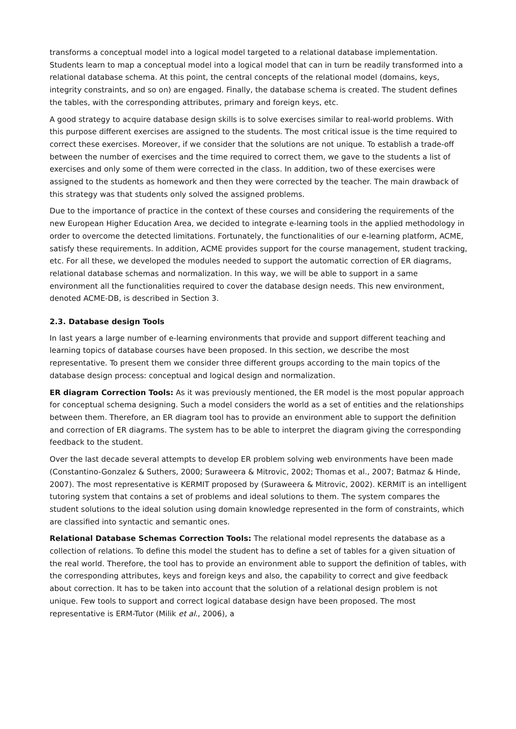transforms a conceptual model into a logical model targeted to a relational database implementation. Students learn to map a conceptual model into a logical model that can in turn be readily transformed into a relational database schema. At this point, the central concepts of the relational model (domains, keys, integrity constraints, and so on) are engaged. Finally, the database schema is created. The student defines the tables, with the corresponding attributes, primary and foreign keys, etc.
A good strategy to acquire database design skills is to solve exercises similar to real-world problems. With this purpose different exercises are assigned to the students. The most critical issue is the time required to correct these exercises. Moreover, if we consider that the solutions are not unique. To establish a trade-off between the number of exercises and the time required to correct them, we gave to the students a list of exercises and only some of them were corrected in the class. In addition, two of these exercises were assigned to the students as homework and then they were corrected by the teacher. The main drawback of this strategy was that students only solved the assigned problems.
Due to the importance of practice in the context of these courses and considering the requirements of the new European Higher Education Area, we decided to integrate e-learning tools in the applied methodology in order to overcome the detected limitations. Fortunately, the functionalities of our e-learning platform, ACME, satisfy these requirements. In addition, ACME provides support for the course management, student tracking, etc. For all these, we developed the modules needed to support the automatic correction of ER diagrams, relational database schemas and normalization. In this way, we will be able to support in a same environment all the functionalities required to cover the database design needs. This new environment, denoted ACME-DB, is described in Section 3.
2.3. Database design Tools
In last years a large number of e-learning environments that provide and support different teaching and learning topics of database courses have been proposed. In this section, we describe the most representative. To present them we consider three different groups according to the main topics of the database design process: conceptual and logical design and normalization.
ER diagram Correction Tools: As it was previously mentioned, the ER model is the most popular approach for conceptual schema designing. Such a model considers the world as a set of entities and the relationships between them. Therefore, an ER diagram tool has to provide an environment able to support the definition and correction of ER diagrams. The system has to be able to interpret the diagram giving the corresponding feedback to the student.
Over the last decade several attempts to develop ER problem solving web environments have been made (Constantino-Gonzalez & Suthers, 2000; Suraweera & Mitrovic, 2002; Thomas et al., 2007; Batmaz & Hinde, 2007). The most representative is KERMIT proposed by (Suraweera & Mitrovic, 2002). KERMIT is an intelligent tutoring system that contains a set of problems and ideal solutions to them. The system compares the student solutions to the ideal solution using domain knowledge represented in the form of constraints, which are classified into syntactic and semantic ones.
Relational Database Schemas Correction Tools: The relational model represents the database as a collection of relations. To define this model the student has to define a set of tables for a given situation of the real world. Therefore, the tool has to provide an environment able to support the definition of tables, with the corresponding attributes, keys and foreign keys and also, the capability to correct and give feedback about correction. It has to be taken into account that the solution of a relational design problem is not unique. Few tools to support and correct logical database design have been proposed. The most representative is ERM-Tutor (Milik et al., 2006), a